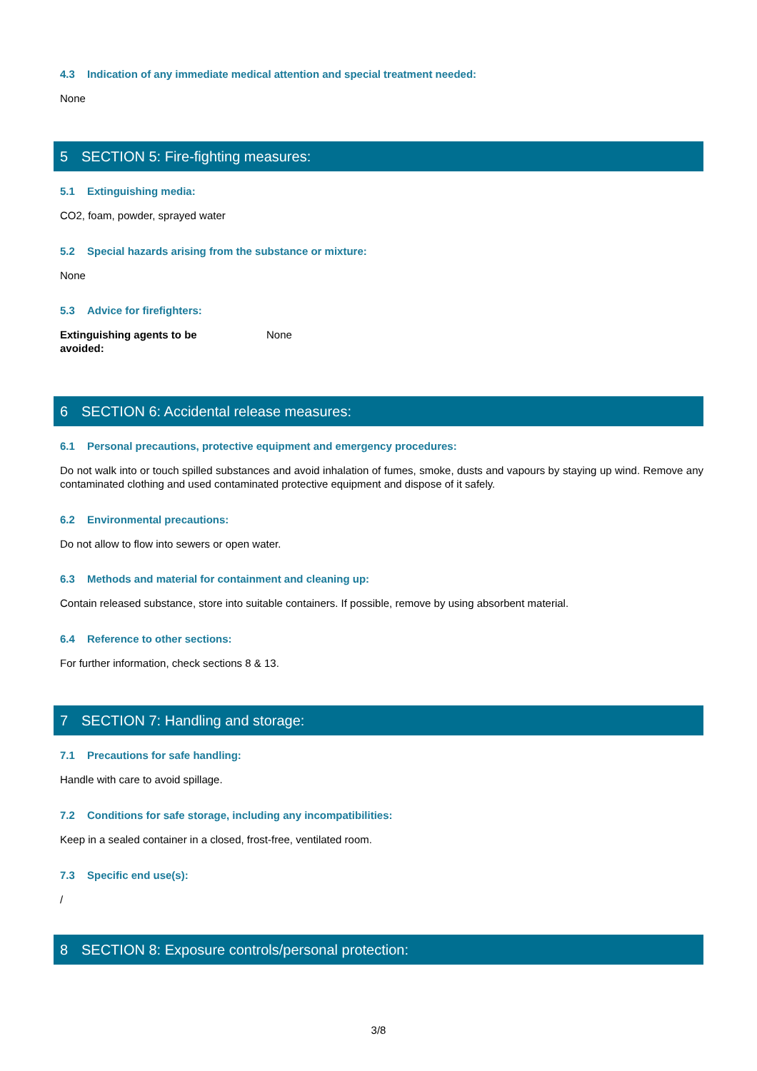4.3 Indication of any immediate medical attention and special treatment needed:
None
5 SECTION 5: Fire-fighting measures:
5.1 Extinguishing media:
CO2, foam, powder, sprayed water
5.2 Special hazards arising from the substance or mixture:
None
5.3 Advice for firefighters:
Extinguishing agents to be
avoided:
None
6 SECTION 6: Accidental release measures:
6.1 Personal precautions, protective equipment and emergency procedures:
Do not walk into or touch spilled substances and avoid inhalation of fumes, smoke, dusts and vapours by staying up wind. Remove any contaminated clothing and used contaminated protective equipment and dispose of it safely.
6.2 Environmental precautions:
Do not allow to flow into sewers or open water.
6.3 Methods and material for containment and cleaning up:
Contain released substance, store into suitable containers. If possible, remove by using absorbent material.
6.4 Reference to other sections:
For further information, check sections 8 & 13.
7 SECTION 7: Handling and storage:
7.1 Precautions for safe handling:
Handle with care to avoid spillage.
7.2 Conditions for safe storage, including any incompatibilities:
Keep in a sealed container in a closed, frost-free, ventilated room.
7.3 Specific end use(s):
/
8 SECTION 8: Exposure controls/personal protection:
3/8